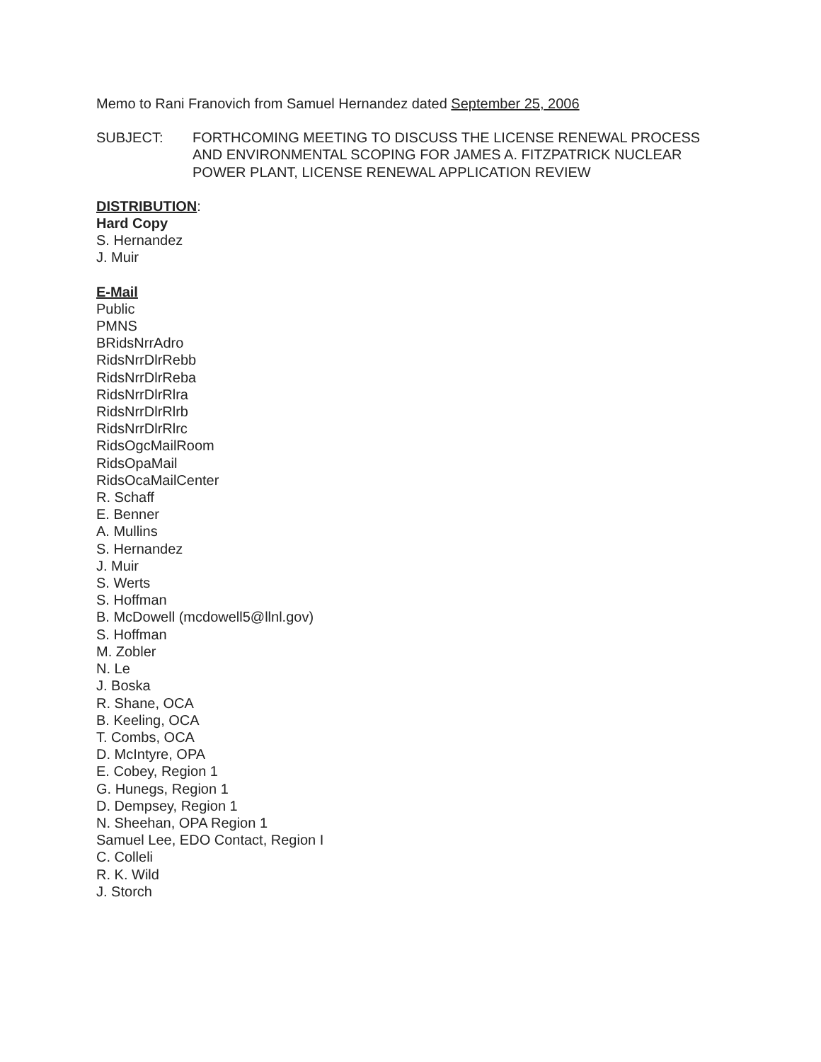Memo to Rani Franovich from Samuel Hernandez dated September 25, 2006
SUBJECT: FORTHCOMING MEETING TO DISCUSS THE LICENSE RENEWAL PROCESS AND ENVIRONMENTAL SCOPING FOR JAMES A. FITZPATRICK NUCLEAR POWER PLANT, LICENSE RENEWAL APPLICATION REVIEW
DISTRIBUTION:
Hard Copy
S. Hernandez
J. Muir
E-Mail
Public
PMNS
BRidsNrrAdro
RidsNrrDlrRebb
RidsNrrDlrReba
RidsNrrDlrRlra
RidsNrrDlrRlrb
RidsNrrDlrRlrc
RidsOgcMailRoom
RidsOpaMail
RidsOcaMailCenter
R. Schaff
E. Benner
A. Mullins
S. Hernandez
J. Muir
S. Werts
S. Hoffman
B. McDowell (mcdowell5@llnl.gov)
S. Hoffman
M. Zobler
N. Le
J. Boska
R. Shane, OCA
B. Keeling, OCA
T. Combs, OCA
D. McIntyre, OPA
E. Cobey, Region 1
G. Hunegs, Region 1
D. Dempsey, Region 1
N. Sheehan, OPA Region 1
Samuel Lee, EDO Contact, Region I
C. Colleli
R. K. Wild
J. Storch